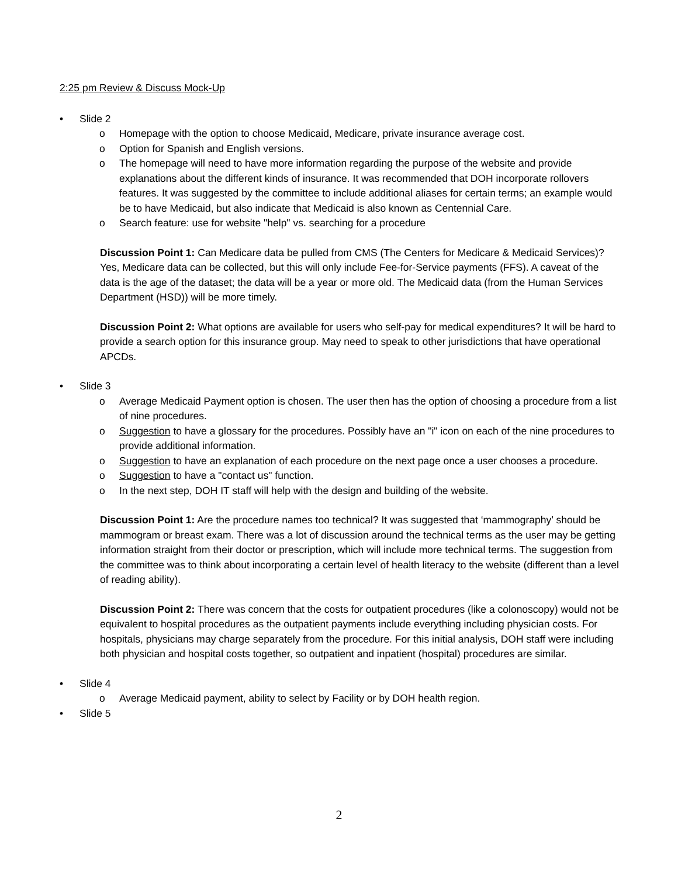2:25 pm Review & Discuss Mock-Up
• Slide 2
o Homepage with the option to choose Medicaid, Medicare, private insurance average cost.
o Option for Spanish and English versions.
o The homepage will need to have more information regarding the purpose of the website and provide explanations about the different kinds of insurance. It was recommended that DOH incorporate rollovers features. It was suggested by the committee to include additional aliases for certain terms; an example would be to have Medicaid, but also indicate that Medicaid is also known as Centennial Care.
o Search feature: use for website "help" vs. searching for a procedure
Discussion Point 1: Can Medicare data be pulled from CMS (The Centers for Medicare & Medicaid Services)? Yes, Medicare data can be collected, but this will only include Fee-for-Service payments (FFS). A caveat of the data is the age of the dataset; the data will be a year or more old. The Medicaid data (from the Human Services Department (HSD)) will be more timely.
Discussion Point 2: What options are available for users who self-pay for medical expenditures? It will be hard to provide a search option for this insurance group. May need to speak to other jurisdictions that have operational APCDs.
• Slide 3
o Average Medicaid Payment option is chosen. The user then has the option of choosing a procedure from a list of nine procedures.
o Suggestion to have a glossary for the procedures. Possibly have an "i" icon on each of the nine procedures to provide additional information.
o Suggestion to have an explanation of each procedure on the next page once a user chooses a procedure.
o Suggestion to have a "contact us" function.
o In the next step, DOH IT staff will help with the design and building of the website.
Discussion Point 1: Are the procedure names too technical? It was suggested that ‘mammography’ should be mammogram or breast exam. There was a lot of discussion around the technical terms as the user may be getting information straight from their doctor or prescription, which will include more technical terms. The suggestion from the committee was to think about incorporating a certain level of health literacy to the website (different than a level of reading ability).
Discussion Point 2: There was concern that the costs for outpatient procedures (like a colonoscopy) would not be equivalent to hospital procedures as the outpatient payments include everything including physician costs. For hospitals, physicians may charge separately from the procedure. For this initial analysis, DOH staff were including both physician and hospital costs together, so outpatient and inpatient (hospital) procedures are similar.
• Slide 4
o Average Medicaid payment, ability to select by Facility or by DOH health region.
• Slide 5
2